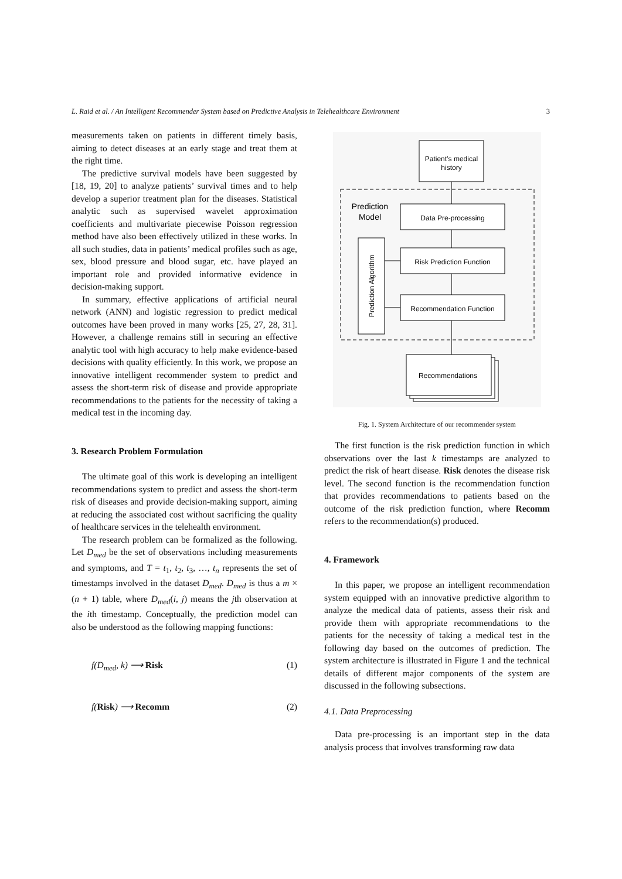L. Raid et al. / An Intelligent Recommender System based on Predictive Analysis in Telehealthcare Environment 3
measurements taken on patients in different timely basis, aiming to detect diseases at an early stage and treat them at the right time.
The predictive survival models have been suggested by [18, 19, 20] to analyze patients’ survival times and to help develop a superior treatment plan for the diseases. Statistical analytic such as supervised wavelet approximation coefficients and multivariate piecewise Poisson regression method have also been effectively utilized in these works. In all such studies, data in patients’ medical profiles such as age, sex, blood pressure and blood sugar, etc. have played an important role and provided informative evidence in decision-making support.
In summary, effective applications of artificial neural network (ANN) and logistic regression to predict medical outcomes have been proved in many works [25, 27, 28, 31]. However, a challenge remains still in securing an effective analytic tool with high accuracy to help make evidence-based decisions with quality efficiently. In this work, we propose an innovative intelligent recommender system to predict and assess the short-term risk of disease and provide appropriate recommendations to the patients for the necessity of taking a medical test in the incoming day.
3. Research Problem Formulation
The ultimate goal of this work is developing an intelligent recommendations system to predict and assess the short-term risk of diseases and provide decision-making support, aiming at reducing the associated cost without sacrificing the quality of healthcare services in the telehealth environment.
The research problem can be formalized as the following. Let D<sub>med</sub> be the set of observations including measurements and symptoms, and T = t<sub>1</sub>, t<sub>2</sub>, t<sub>3</sub>, …, t<sub>n</sub> represents the set of timestamps involved in the dataset D<sub>med</sub>. D<sub>med</sub> is thus a m × (n + 1) table, where D<sub>med</sub>(i, j) means the jth observation at the ith timestamp. Conceptually, the prediction model can also be understood as the following mapping functions:
f(D<sub>med</sub>, k) ⟶ Risk (1)
f(Risk) ⟶ Recomm (2)
Patient’s medical
history
Prediction
Model
Data Pre-processing
Risk Prediction Function
Recommendation Function
Prediction Algorithm
Recommendations
Fig. 1. System Architecture of our recommender system
The first function is the risk prediction function in which observations over the last k timestamps are analyzed to predict the risk of heart disease. Risk denotes the disease risk level. The second function is the recommendation function that provides recommendations to patients based on the outcome of the risk prediction function, where Recomm refers to the recommendation(s) produced.
4. Framework
In this paper, we propose an intelligent recommendation system equipped with an innovative predictive algorithm to analyze the medical data of patients, assess their risk and provide them with appropriate recommendations to the patients for the necessity of taking a medical test in the following day based on the outcomes of prediction. The system architecture is illustrated in Figure 1 and the technical details of different major components of the system are discussed in the following subsections.
4.1. Data Preprocessing
Data pre-processing is an important step in the data analysis process that involves transforming raw data